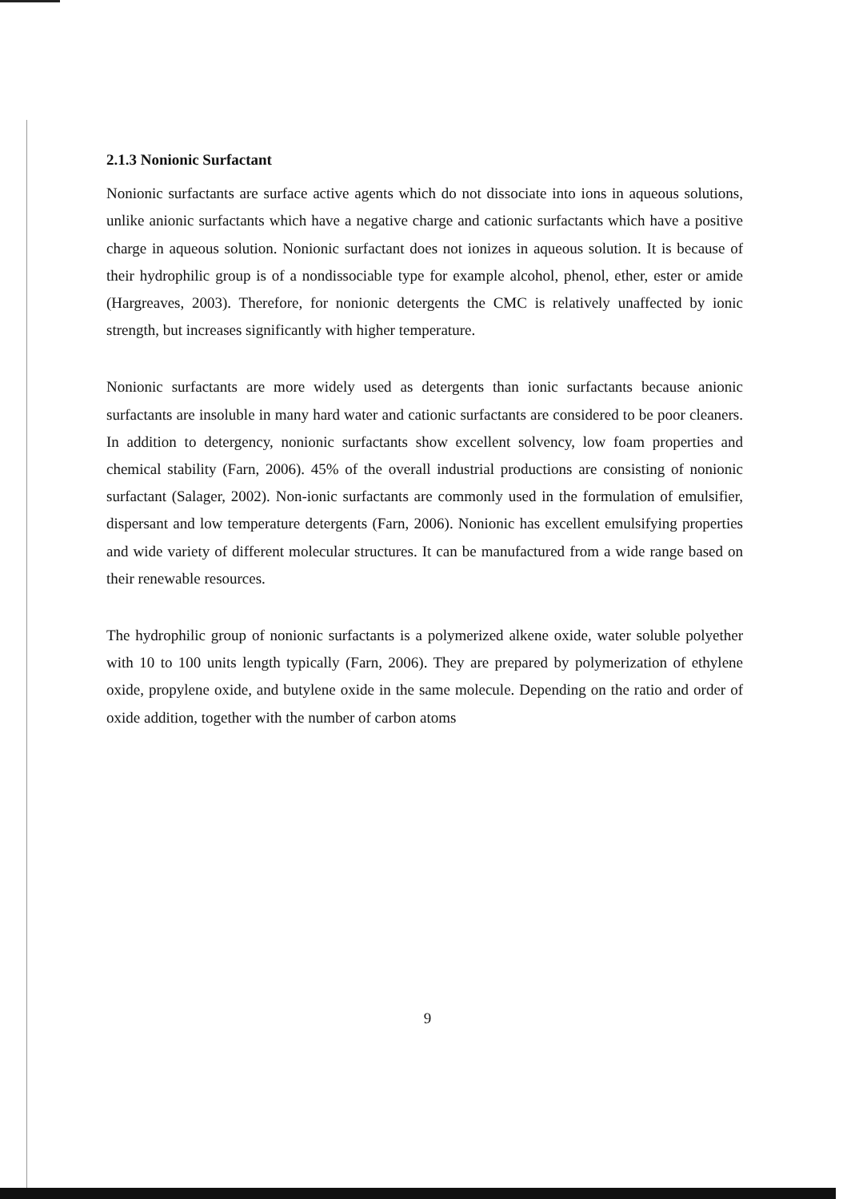2.1.3 Nonionic Surfactant
Nonionic surfactants are surface active agents which do not dissociate into ions in aqueous solutions, unlike anionic surfactants which have a negative charge and cationic surfactants which have a positive charge in aqueous solution. Nonionic surfactant does not ionizes in aqueous solution. It is because of their hydrophilic group is of a nondissociable type for example alcohol, phenol, ether, ester or amide (Hargreaves, 2003). Therefore, for nonionic detergents the CMC is relatively unaffected by ionic strength, but increases significantly with higher temperature.
Nonionic surfactants are more widely used as detergents than ionic surfactants because anionic surfactants are insoluble in many hard water and cationic surfactants are considered to be poor cleaners. In addition to detergency, nonionic surfactants show excellent solvency, low foam properties and chemical stability (Farn, 2006). 45% of the overall industrial productions are consisting of nonionic surfactant (Salager, 2002). Non-ionic surfactants are commonly used in the formulation of emulsifier, dispersant and low temperature detergents (Farn, 2006). Nonionic has excellent emulsifying properties and wide variety of different molecular structures. It can be manufactured from a wide range based on their renewable resources.
The hydrophilic group of nonionic surfactants is a polymerized alkene oxide, water soluble polyether with 10 to 100 units length typically (Farn, 2006). They are prepared by polymerization of ethylene oxide, propylene oxide, and butylene oxide in the same molecule. Depending on the ratio and order of oxide addition, together with the number of carbon atoms
9